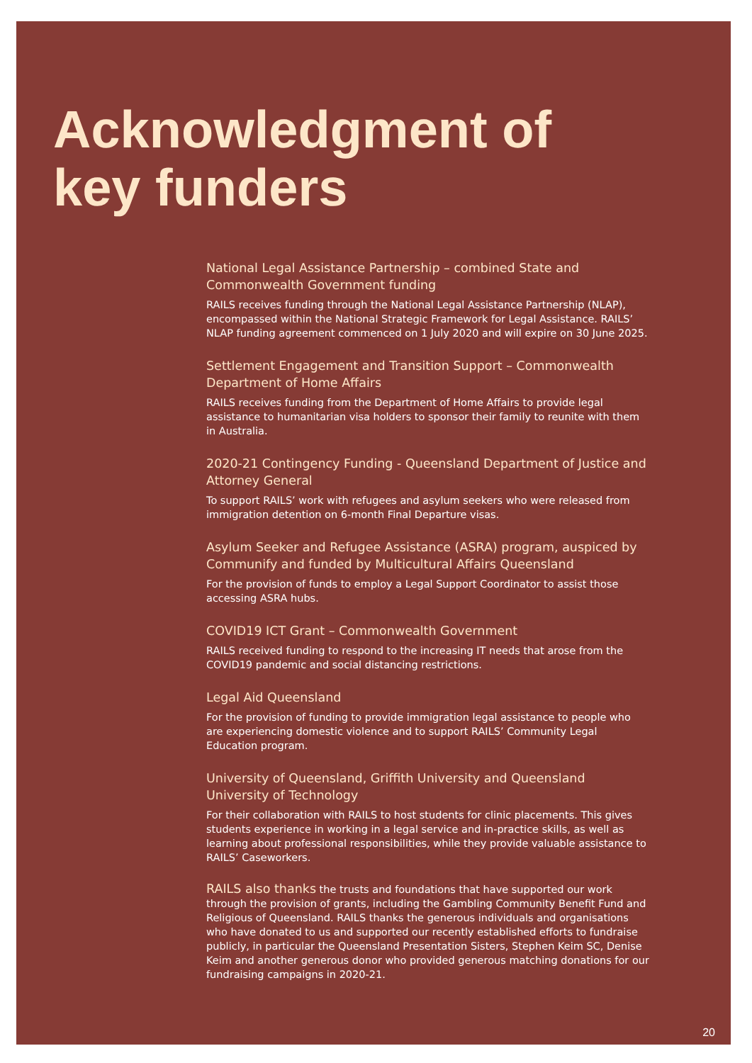Acknowledgment of
key funders
National Legal Assistance Partnership – combined State and Commonwealth Government funding
RAILS receives funding through the National Legal Assistance Partnership (NLAP), encompassed within the National Strategic Framework for Legal Assistance. RAILS’ NLAP funding agreement commenced on 1 July 2020 and will expire on 30 June 2025.
Settlement Engagement and Transition Support – Commonwealth Department of Home Affairs
RAILS receives funding from the Department of Home Affairs to provide legal assistance to humanitarian visa holders to sponsor their family to reunite with them in Australia.
2020-21 Contingency Funding - Queensland Department of Justice and Attorney General
To support RAILS’ work with refugees and asylum seekers who were released from immigration detention on 6-month Final Departure visas.
Asylum Seeker and Refugee Assistance (ASRA) program, auspiced by Communify and funded by Multicultural Affairs Queensland
For the provision of funds to employ a Legal Support Coordinator to assist those accessing ASRA hubs.
COVID19 ICT Grant – Commonwealth Government
RAILS received funding to respond to the increasing IT needs that arose from the COVID19 pandemic and social distancing restrictions.
Legal Aid Queensland
For the provision of funding to provide immigration legal assistance to people who are experiencing domestic violence and to support RAILS’ Community Legal Education program.
University of Queensland, Griffith University and Queensland University of Technology
For their collaboration with RAILS to host students for clinic placements. This gives students experience in working in a legal service and in-practice skills, as well as learning about professional responsibilities, while they provide valuable assistance to RAILS’ Caseworkers.
RAILS also thanks the trusts and foundations that have supported our work through the provision of grants, including the Gambling Community Benefit Fund and Religious of Queensland. RAILS thanks the generous individuals and organisations who have donated to us and supported our recently established efforts to fundraise publicly, in particular the Queensland Presentation Sisters, Stephen Keim SC, Denise Keim and another generous donor who provided generous matching donations for our fundraising campaigns in 2020-21.
20